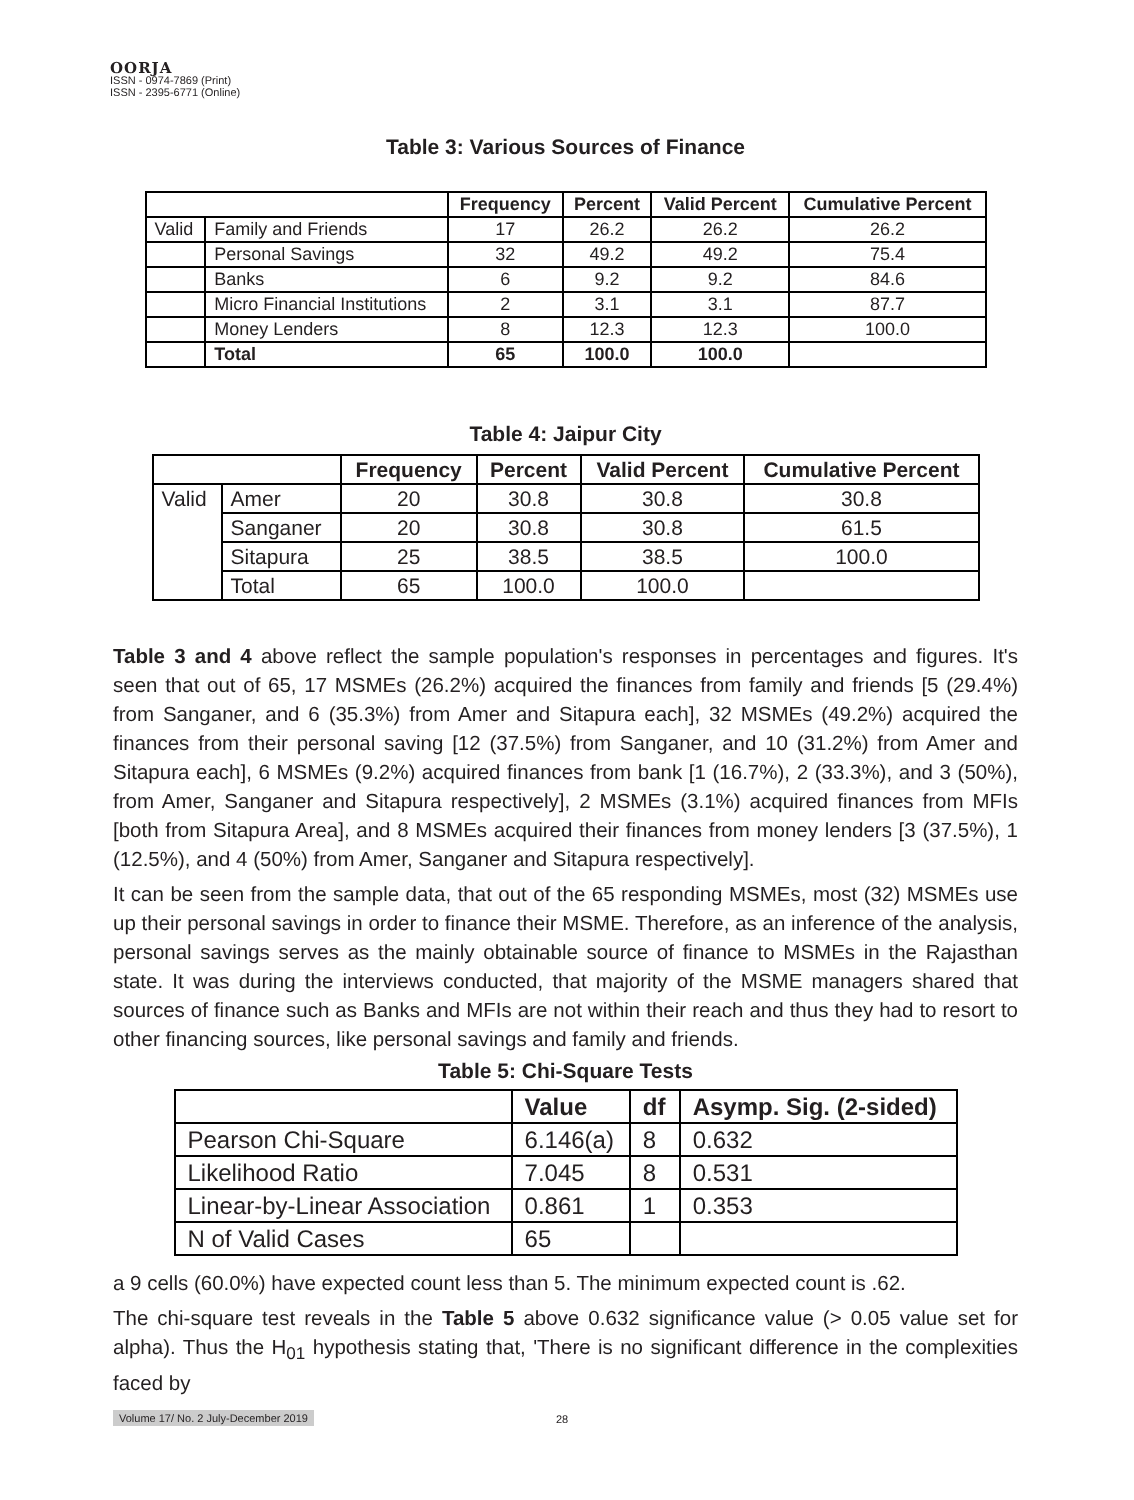OORJA
ISSN - 0974-7869 (Print)
ISSN - 2395-6771 (Online)
Table 3: Various Sources of Finance
| | | Frequency | Percent | Valid Percent | Cumulative Percent |
| --- | --- | --- | --- | --- | --- |
| Valid | Family and Friends | 17 | 26.2 | 26.2 | 26.2 |
| | Personal Savings | 32 | 49.2 | 49.2 | 75.4 |
| | Banks | 6 | 9.2 | 9.2 | 84.6 |
| | Micro Financial Institutions | 2 | 3.1 | 3.1 | 87.7 |
| | Money Lenders | 8 | 12.3 | 12.3 | 100.0 |
| | Total | 65 | 100.0 | 100.0 | |
Table 4: Jaipur City
| | | Frequency | Percent | Valid Percent | Cumulative Percent |
| --- | --- | --- | --- | --- | --- |
| Valid | Amer | 20 | 30.8 | 30.8 | 30.8 |
| | Sanganer | 20 | 30.8 | 30.8 | 61.5 |
| | Sitapura | 25 | 38.5 | 38.5 | 100.0 |
| | Total | 65 | 100.0 | 100.0 | |
Table 3 and 4 above reflect the sample population's responses in percentages and figures. It's seen that out of 65, 17 MSMEs (26.2%) acquired the finances from family and friends [5 (29.4%) from Sanganer, and 6 (35.3%) from Amer and Sitapura each], 32 MSMEs (49.2%) acquired the finances from their personal saving [12 (37.5%) from Sanganer, and 10 (31.2%) from Amer and Sitapura each], 6 MSMEs (9.2%) acquired finances from bank [1 (16.7%), 2 (33.3%), and 3 (50%), from Amer, Sanganer and Sitapura respectively], 2 MSMEs (3.1%) acquired finances from MFIs [both from Sitapura Area], and 8 MSMEs acquired their finances from money lenders [3 (37.5%), 1 (12.5%), and 4 (50%) from Amer, Sanganer and Sitapura respectively].
It can be seen from the sample data, that out of the 65 responding MSMEs, most (32) MSMEs use up their personal savings in order to finance their MSME. Therefore, as an inference of the analysis, personal savings serves as the mainly obtainable source of finance to MSMEs in the Rajasthan state. It was during the interviews conducted, that majority of the MSME managers shared that sources of finance such as Banks and MFIs are not within their reach and thus they had to resort to other financing sources, like personal savings and family and friends.
Table 5: Chi-Square Tests
| | Value | df | Asymp. Sig. (2-sided) |
| --- | --- | --- | --- |
| Pearson Chi-Square | 6.146(a) | 8 | 0.632 |
| Likelihood Ratio | 7.045 | 8 | 0.531 |
| Linear-by-Linear Association | 0.861 | 1 | 0.353 |
| N of Valid Cases | 65 | | |
a 9 cells (60.0%) have expected count less than 5. The minimum expected count is .62.
The chi-square test reveals in the Table 5 above 0.632 significance value (> 0.05 value set for alpha). Thus the H<sub>01</sub> hypothesis stating that, 'There is no significant difference in the complexities faced by
Volume 17/ No. 2 July-December 2019
28